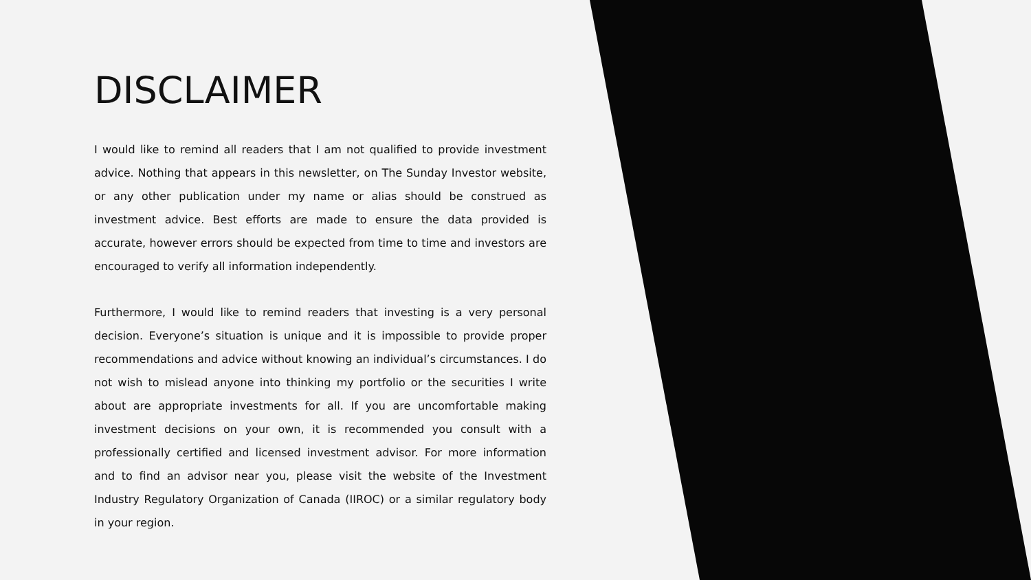DISCLAIMER
I would like to remind all readers that I am not qualified to provide investment advice. Nothing that appears in this newsletter, on The Sunday Investor website, or any other publication under my name or alias should be construed as investment advice. Best efforts are made to ensure the data provided is accurate, however errors should be expected from time to time and investors are encouraged to verify all information independently.
Furthermore, I would like to remind readers that investing is a very personal decision. Everyone’s situation is unique and it is impossible to provide proper recommendations and advice without knowing an individual’s circumstances. I do not wish to mislead anyone into thinking my portfolio or the securities I write about are appropriate investments for all. If you are uncomfortable making investment decisions on your own, it is recommended you consult with a professionally certified and licensed investment advisor. For more information and to find an advisor near you, please visit the website of the Investment Industry Regulatory Organization of Canada (IIROC) or a similar regulatory body in your region.